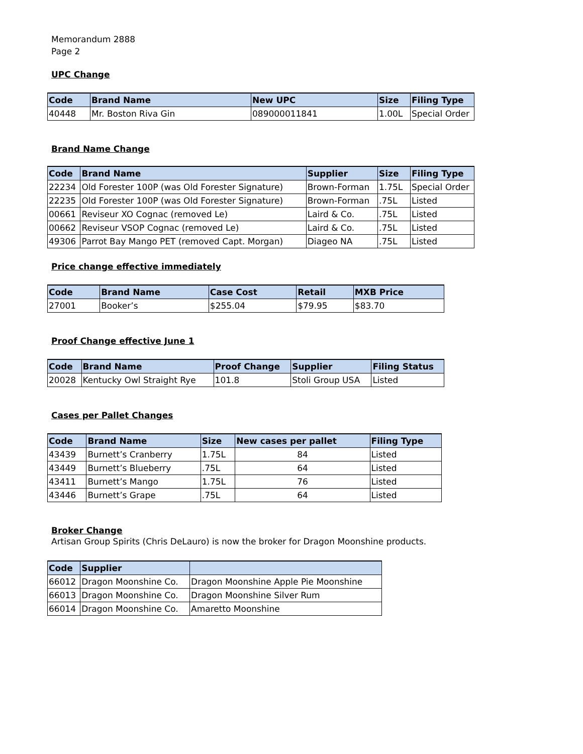Memorandum 2888
Page 2
UPC Change
| Code | Brand Name | New UPC | Size | Filing Type |
| --- | --- | --- | --- | --- |
| 40448 | Mr. Boston Riva Gin | 089000011841 | 1.00L | Special Order |
Brand Name Change
| Code | Brand Name | Supplier | Size | Filing Type |
| --- | --- | --- | --- | --- |
| 22234 | Old Forester 100P (was Old Forester Signature) | Brown-Forman | 1.75L | Special Order |
| 22235 | Old Forester 100P (was Old Forester Signature) | Brown-Forman | .75L | Listed |
| 00661 | Reviseur XO Cognac (removed Le) | Laird & Co. | .75L | Listed |
| 00662 | Reviseur VSOP Cognac (removed Le) | Laird & Co. | .75L | Listed |
| 49306 | Parrot Bay Mango PET (removed Capt. Morgan) | Diageo NA | .75L | Listed |
Price change effective immediately
| Code | Brand Name | Case Cost | Retail | MXB Price |
| --- | --- | --- | --- | --- |
| 27001 | Booker’s | $255.04 | $79.95 | $83.70 |
Proof Change effective June 1
| Code | Brand Name | Proof Change | Supplier | Filing Status |
| --- | --- | --- | --- | --- |
| 20028 | Kentucky Owl Straight Rye | 101.8 | Stoli Group USA | Listed |
Cases per Pallet Changes
| Code | Brand Name | Size | New cases per pallet | Filing Type |
| --- | --- | --- | --- | --- |
| 43439 | Burnett’s Cranberry | 1.75L | 84 | Listed |
| 43449 | Burnett’s Blueberry | .75L | 64 | Listed |
| 43411 | Burnett’s Mango | 1.75L | 76 | Listed |
| 43446 | Burnett’s Grape | .75L | 64 | Listed |
Broker Change
Artisan Group Spirits (Chris DeLauro) is now the broker for Dragon Moonshine products.
| Code | Supplier | |
| --- | --- | --- |
| 66012 | Dragon Moonshine Co. | Dragon Moonshine Apple Pie Moonshine |
| 66013 | Dragon Moonshine Co. | Dragon Moonshine Silver Rum |
| 66014 | Dragon Moonshine Co. | Amaretto Moonshine |